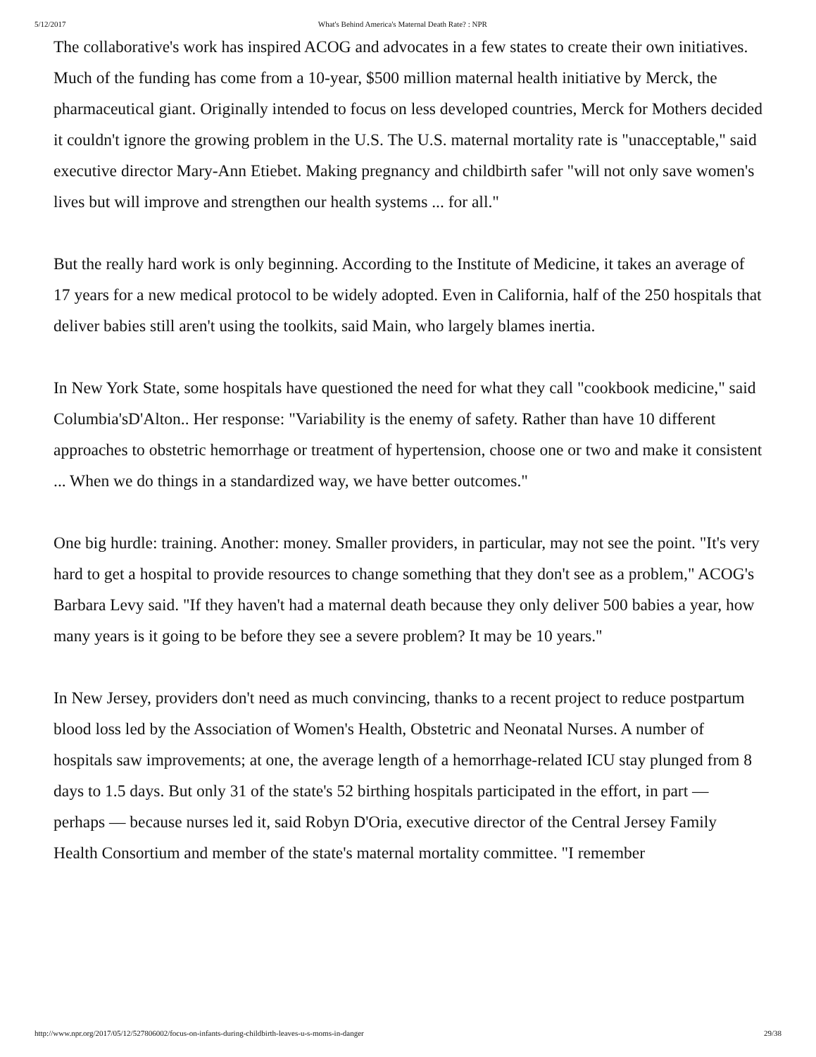5/12/2017 What's Behind America's Maternal Death Rate? : NPR
The collaborative's work has inspired ACOG and advocates in a few states to create their own initiatives. Much of the funding has come from a 10-year, $500 million maternal health initiative by Merck, the pharmaceutical giant. Originally intended to focus on less developed countries, Merck for Mothers decided it couldn't ignore the growing problem in the U.S. The U.S. maternal mortality rate is "unacceptable," said executive director Mary-Ann Etiebet. Making pregnancy and childbirth safer "will not only save women's lives but will improve and strengthen our health systems ... for all."
But the really hard work is only beginning. According to the Institute of Medicine, it takes an average of 17 years for a new medical protocol to be widely adopted. Even in California, half of the 250 hospitals that deliver babies still aren't using the toolkits, said Main, who largely blames inertia.
In New York State, some hospitals have questioned the need for what they call "cookbook medicine," said Columbia'sD'Alton.. Her response: "Variability is the enemy of safety. Rather than have 10 different approaches to obstetric hemorrhage or treatment of hypertension, choose one or two and make it consistent ... When we do things in a standardized way, we have better outcomes."
One big hurdle: training. Another: money. Smaller providers, in particular, may not see the point. "It's very hard to get a hospital to provide resources to change something that they don't see as a problem," ACOG's Barbara Levy said. "If they haven't had a maternal death because they only deliver 500 babies a year, how many years is it going to be before they see a severe problem? It may be 10 years."
In New Jersey, providers don't need as much convincing, thanks to a recent project to reduce postpartum blood loss led by the Association of Women's Health, Obstetric and Neonatal Nurses. A number of hospitals saw improvements; at one, the average length of a hemorrhage-related ICU stay plunged from 8 days to 1.5 days. But only 31 of the state's 52 birthing hospitals participated in the effort, in part — perhaps — because nurses led it, said Robyn D'Oria, executive director of the Central Jersey Family Health Consortium and member of the state's maternal mortality committee. "I remember
http://www.npr.org/2017/05/12/527806002/focus-on-infants-during-childbirth-leaves-u-s-moms-in-danger 29/38